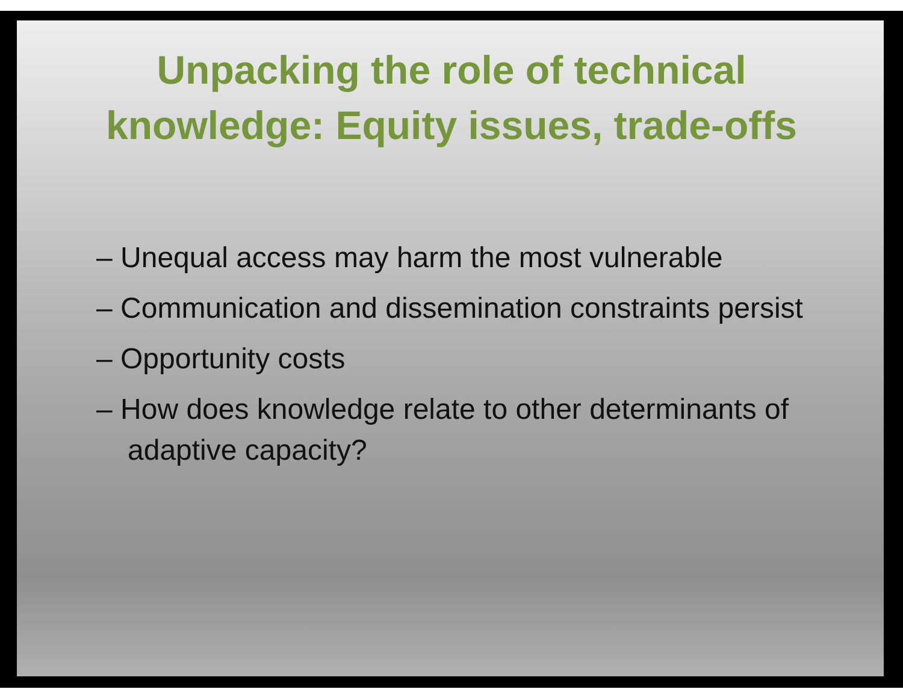Unpacking the role of technical
knowledge: Equity issues, trade-offs
– Unequal access may harm the most vulnerable
– Communication and dissemination constraints persist
– Opportunity costs
– How does knowledge relate to other determinants of adaptive capacity?